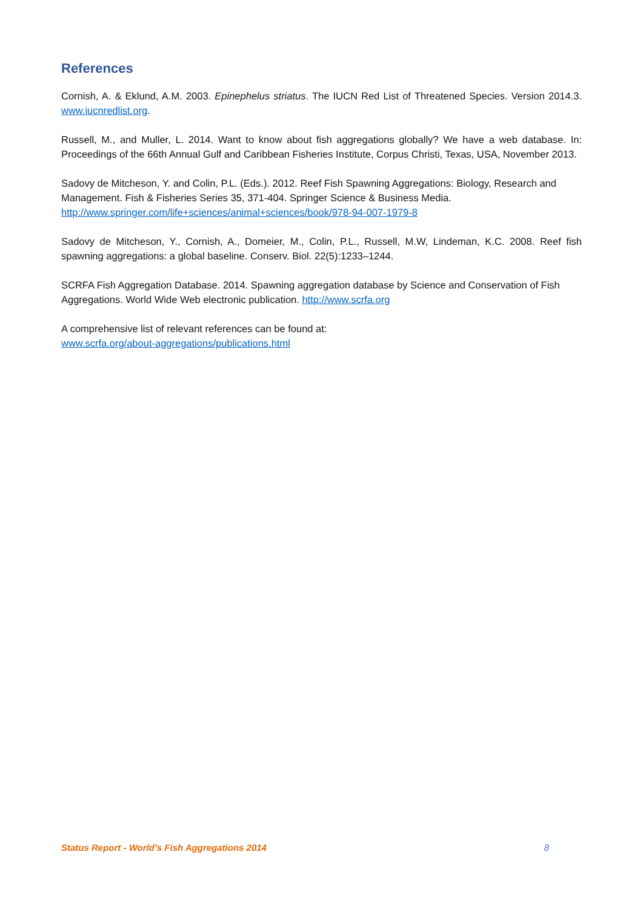References
Cornish, A. & Eklund, A.M. 2003. Epinephelus striatus. The IUCN Red List of Threatened Species. Version 2014.3. www.iucnredlist.org.
Russell, M., and Muller, L. 2014. Want to know about fish aggregations globally? We have a web database. In: Proceedings of the 66th Annual Gulf and Caribbean Fisheries Institute, Corpus Christi, Texas, USA, November 2013.
Sadovy de Mitcheson, Y. and Colin, P.L. (Eds.). 2012. Reef Fish Spawning Aggregations: Biology, Research and Management. Fish & Fisheries Series 35, 371-404. Springer Science & Business Media.
http://www.springer.com/life+sciences/animal+sciences/book/978-94-007-1979-8
Sadovy de Mitcheson, Y., Cornish, A., Domeier, M., Colin, P.L., Russell, M.W, Lindeman, K.C. 2008. Reef fish spawning aggregations: a global baseline. Conserv. Biol. 22(5):1233–1244.
SCRFA Fish Aggregation Database. 2014. Spawning aggregation database by Science and Conservation of Fish Aggregations. World Wide Web electronic publication. http://www.scrfa.org
A comprehensive list of relevant references can be found at:
www.scrfa.org/about-aggregations/publications.html
Status Report - World’s Fish Aggregations 2014 8